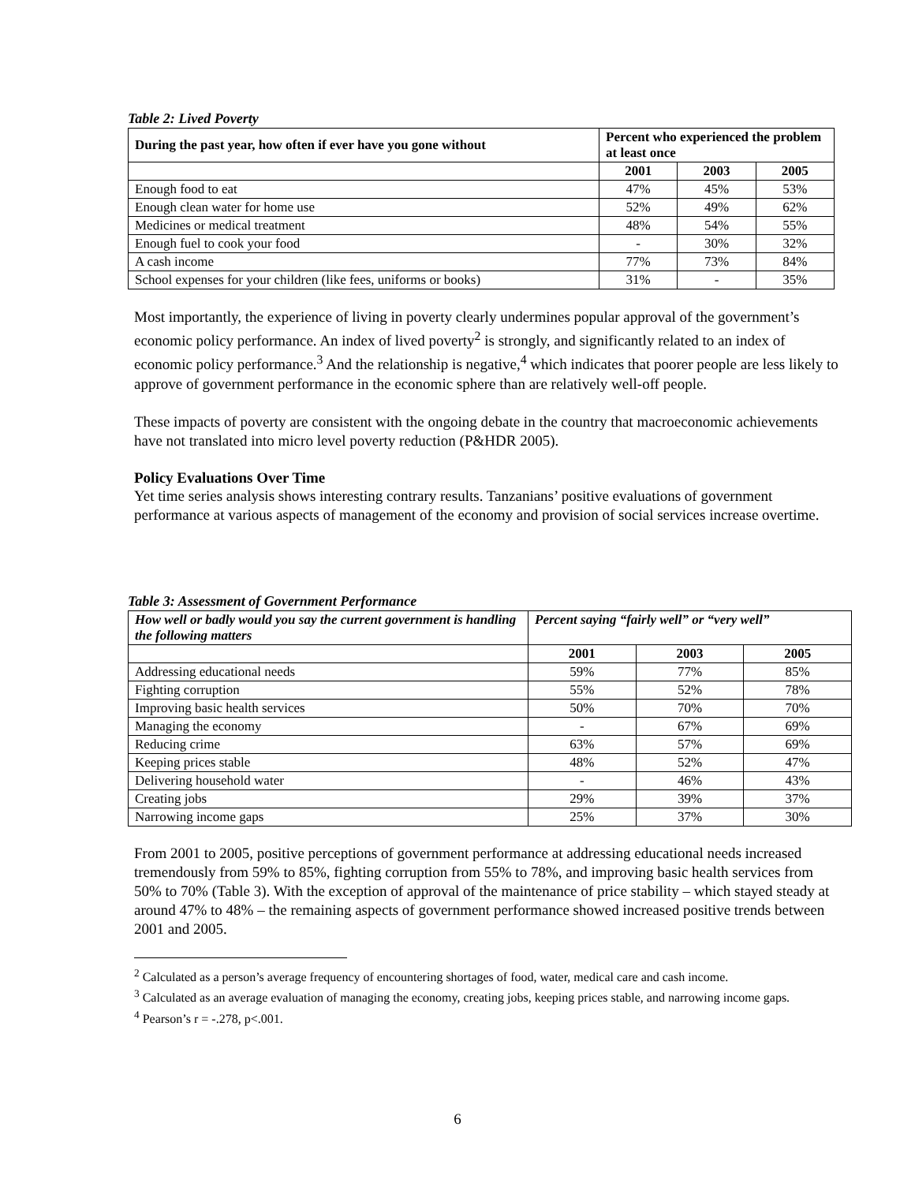Table 2: Lived Poverty
| During the past year, how often if ever have you gone without | Percent who experienced the problem at least once | | |
| --- | --- | --- | --- |
| | 2001 | 2003 | 2005 |
| Enough food to eat | 47% | 45% | 53% |
| Enough clean water for home use | 52% | 49% | 62% |
| Medicines or medical treatment | 48% | 54% | 55% |
| Enough fuel to cook your food | - | 30% | 32% |
| A cash income | 77% | 73% | 84% |
| School expenses for your children (like fees, uniforms or books) | 31% | - | 35% |
Most importantly, the experience of living in poverty clearly undermines popular approval of the government’s economic policy performance. An index of lived poverty<sup>2</sup> is strongly, and significantly related to an index of economic policy performance.<sup>3</sup> And the relationship is negative,<sup>4</sup> which indicates that poorer people are less likely to approve of government performance in the economic sphere than are relatively well-off people.
These impacts of poverty are consistent with the ongoing debate in the country that macroeconomic achievements have not translated into micro level poverty reduction (P&HDR 2005).
Policy Evaluations Over Time
Yet time series analysis shows interesting contrary results. Tanzanians’ positive evaluations of government performance at various aspects of management of the economy and provision of social services increase overtime.
Table 3: Assessment of Government Performance
| How well or badly would you say the current government is handling the following matters | Percent saying “fairly well” or “very well” | | |
| --- | --- | --- | --- |
| | 2001 | 2003 | 2005 |
| Addressing educational needs | 59% | 77% | 85% |
| Fighting corruption | 55% | 52% | 78% |
| Improving basic health services | 50% | 70% | 70% |
| Managing the economy | - | 67% | 69% |
| Reducing crime | 63% | 57% | 69% |
| Keeping prices stable | 48% | 52% | 47% |
| Delivering household water | - | 46% | 43% |
| Creating jobs | 29% | 39% | 37% |
| Narrowing income gaps | 25% | 37% | 30% |
From 2001 to 2005, positive perceptions of government performance at addressing educational needs increased tremendously from 59% to 85%, fighting corruption from 55% to 78%, and improving basic health services from 50% to 70% (Table 3). With the exception of approval of the maintenance of price stability – which stayed steady at around 47% to 48% – the remaining aspects of government performance showed increased positive trends between 2001 and 2005.
<sup>2</sup> Calculated as a person’s average frequency of encountering shortages of food, water, medical care and cash income.
<sup>3</sup> Calculated as an average evaluation of managing the economy, creating jobs, keeping prices stable, and narrowing income gaps.
<sup>4</sup> Pearson’s r = -.278, p<.001.
6